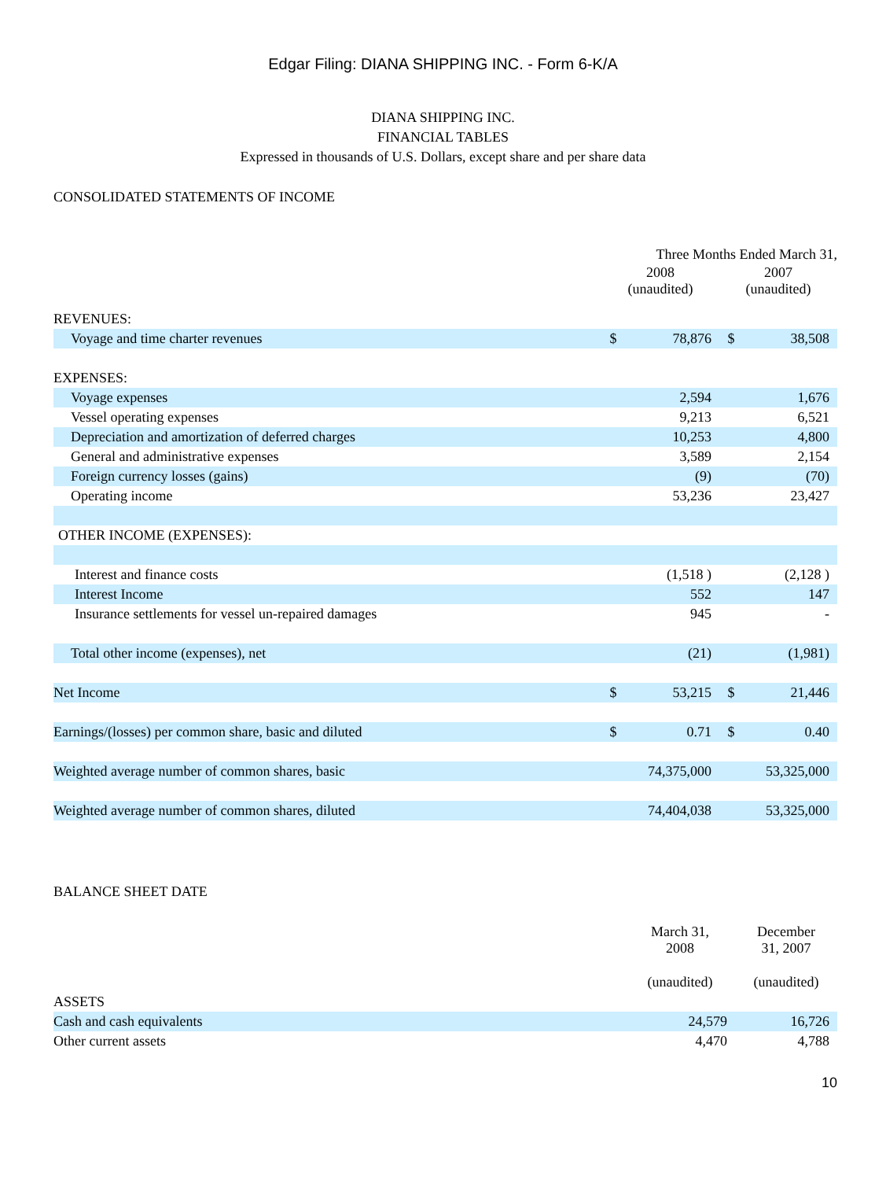Edgar Filing: DIANA SHIPPING INC. - Form 6-K/A
DIANA SHIPPING INC.
FINANCIAL TABLES
Expressed in thousands of U.S. Dollars, except share and per share data
CONSOLIDATED STATEMENTS OF INCOME
| | Three Months Ended March 31, | | | |
| | 2008 (unaudited) | | 2007 (unaudited) | |
| REVENUES: | | | | |
| Voyage and time charter revenues | $ | 78,876 | $ | 38,508 |
| EXPENSES: | | | | |
| Voyage expenses | | 2,594 | | 1,676 |
| Vessel operating expenses | | 9,213 | | 6,521 |
| Depreciation and amortization of deferred charges | | 10,253 | | 4,800 |
| General and administrative expenses | | 3,589 | | 2,154 |
| Foreign currency losses (gains) | | (9) | | (70) |
| Operating income | | 53,236 | | 23,427 |
| OTHER INCOME (EXPENSES): | | | | |
| Interest and finance costs | | (1,518 ) | | (2,128 ) |
| Interest Income | | 552 | | 147 |
| Insurance settlements for vessel un-repaired damages | | 945 | | - |
| Total other income (expenses), net | | (21) | | (1,981) |
| Net Income | $ | 53,215 | $ | 21,446 |
| Earnings/(losses) per common share, basic and diluted | $ | 0.71 | $ | 0.40 |
| Weighted average number of common shares, basic | | 74,375,000 | | 53,325,000 |
| Weighted average number of common shares, diluted | | 74,404,038 | | 53,325,000 |
BALANCE SHEET DATE
| | March 31, 2008 | December 31, 2007 |
| | (unaudited) | (unaudited) |
| ASSETS | | |
| Cash and cash equivalents | 24,579 | 16,726 |
| Other current assets | 4,470 | 4,788 |
10